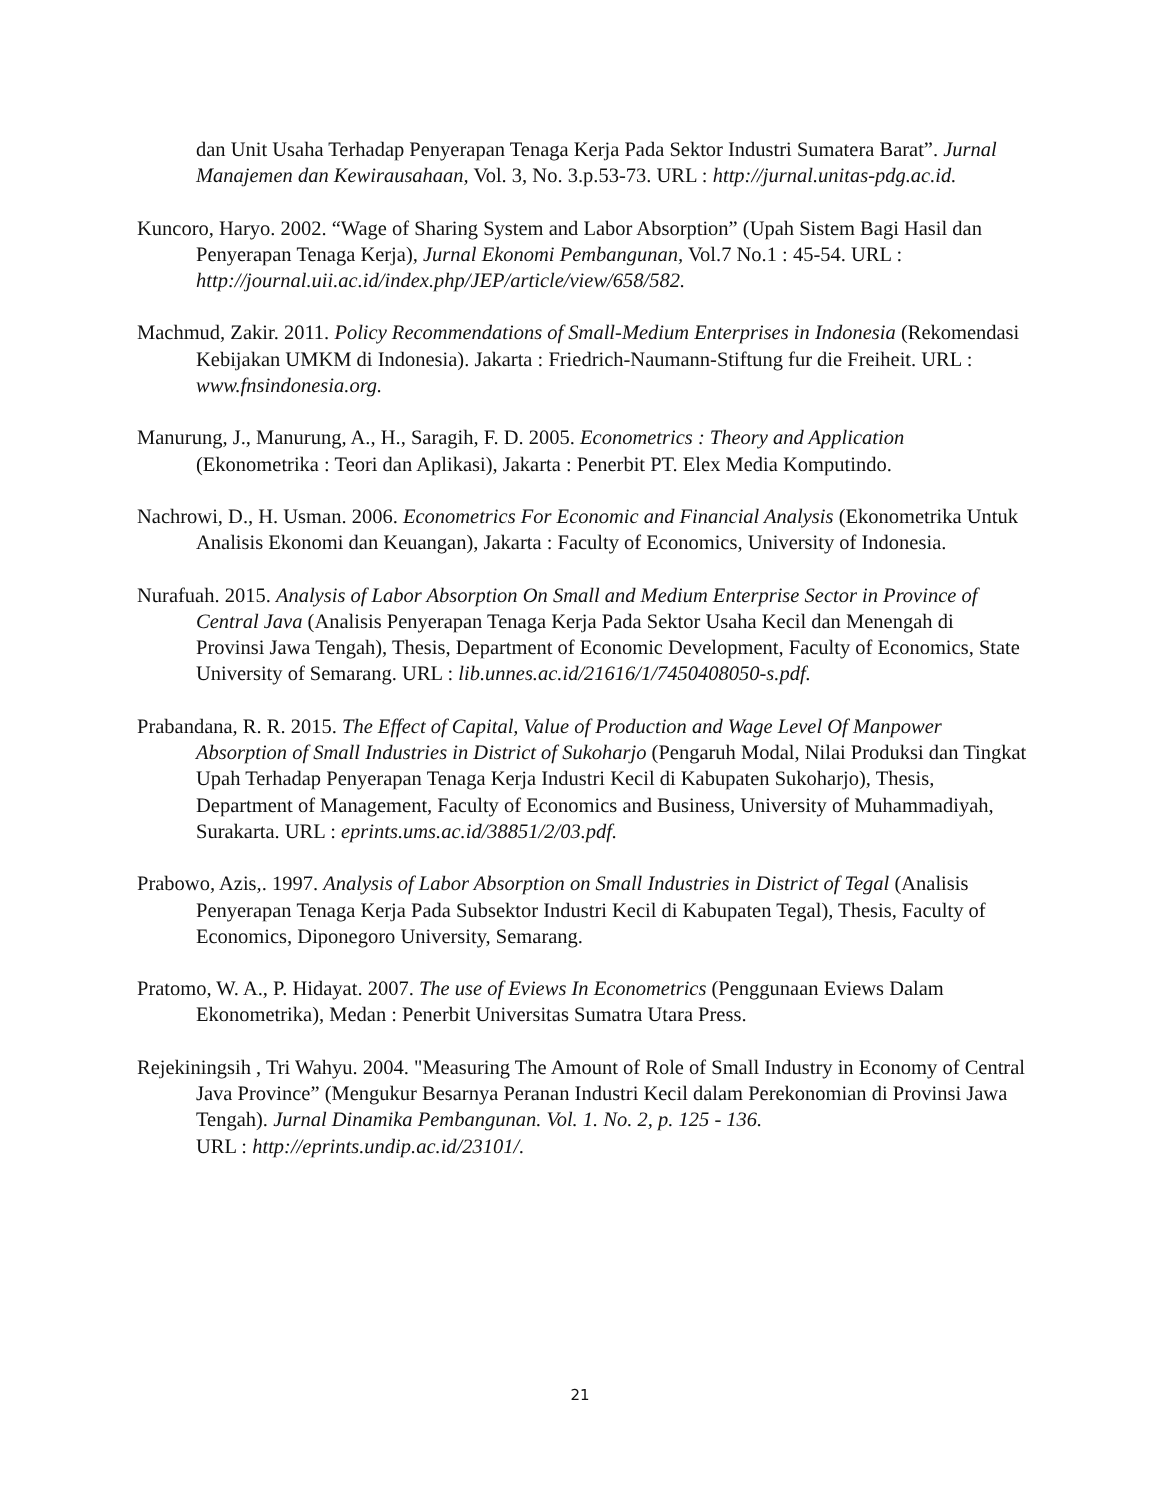dan Unit Usaha Terhadap Penyerapan Tenaga Kerja Pada Sektor Industri Sumatera Barat”. Jurnal Manajemen dan Kewirausahaan, Vol. 3, No. 3.p.53-73. URL : http://jurnal.unitas-pdg.ac.id.
Kuncoro, Haryo. 2002. “Wage of Sharing System and Labor Absorption” (Upah Sistem Bagi Hasil dan Penyerapan Tenaga Kerja), Jurnal Ekonomi Pembangunan, Vol.7 No.1 : 45-54. URL : http://journal.uii.ac.id/index.php/JEP/article/view/658/582.
Machmud, Zakir. 2011. Policy Recommendations of Small-Medium Enterprises in Indonesia (Rekomendasi Kebijakan UMKM di Indonesia). Jakarta : Friedrich-Naumann-Stiftung fur die Freiheit. URL : www.fnsindonesia.org.
Manurung, J., Manurung, A., H., Saragih, F. D. 2005. Econometrics : Theory and Application (Ekonometrika : Teori dan Aplikasi), Jakarta : Penerbit PT. Elex Media Komputindo.
Nachrowi, D., H. Usman. 2006. Econometrics For Economic and Financial Analysis (Ekonometrika Untuk Analisis Ekonomi dan Keuangan), Jakarta : Faculty of Economics, University of Indonesia.
Nurafuah. 2015. Analysis of Labor Absorption On Small and Medium Enterprise Sector in Province of Central Java (Analisis Penyerapan Tenaga Kerja Pada Sektor Usaha Kecil dan Menengah di Provinsi Jawa Tengah), Thesis, Department of Economic Development, Faculty of Economics, State University of Semarang. URL : lib.unnes.ac.id/21616/1/7450408050-s.pdf.
Prabandana, R. R. 2015. The Effect of Capital, Value of Production and Wage Level Of Manpower Absorption of Small Industries in District of Sukoharjo (Pengaruh Modal, Nilai Produksi dan Tingkat Upah Terhadap Penyerapan Tenaga Kerja Industri Kecil di Kabupaten Sukoharjo), Thesis, Department of Management, Faculty of Economics and Business, University of Muhammadiyah, Surakarta. URL : eprints.ums.ac.id/38851/2/03.pdf.
Prabowo, Azis,. 1997. Analysis of Labor Absorption on Small Industries in District of Tegal (Analisis Penyerapan Tenaga Kerja Pada Subsektor Industri Kecil di Kabupaten Tegal), Thesis, Faculty of Economics, Diponegoro University, Semarang.
Pratomo, W. A., P. Hidayat. 2007. The use of Eviews In Econometrics (Penggunaan Eviews Dalam Ekonometrika), Medan : Penerbit Universitas Sumatra Utara Press.
Rejekiningsih , Tri Wahyu. 2004. "Measuring The Amount of Role of Small Industry in Economy of Central Java Province” (Mengukur Besarnya Peranan Industri Kecil dalam Perekonomian di Provinsi Jawa Tengah). Jurnal Dinamika Pembangunan. Vol. 1. No. 2, p. 125 - 136.
URL : http://eprints.undip.ac.id/23101/.
21